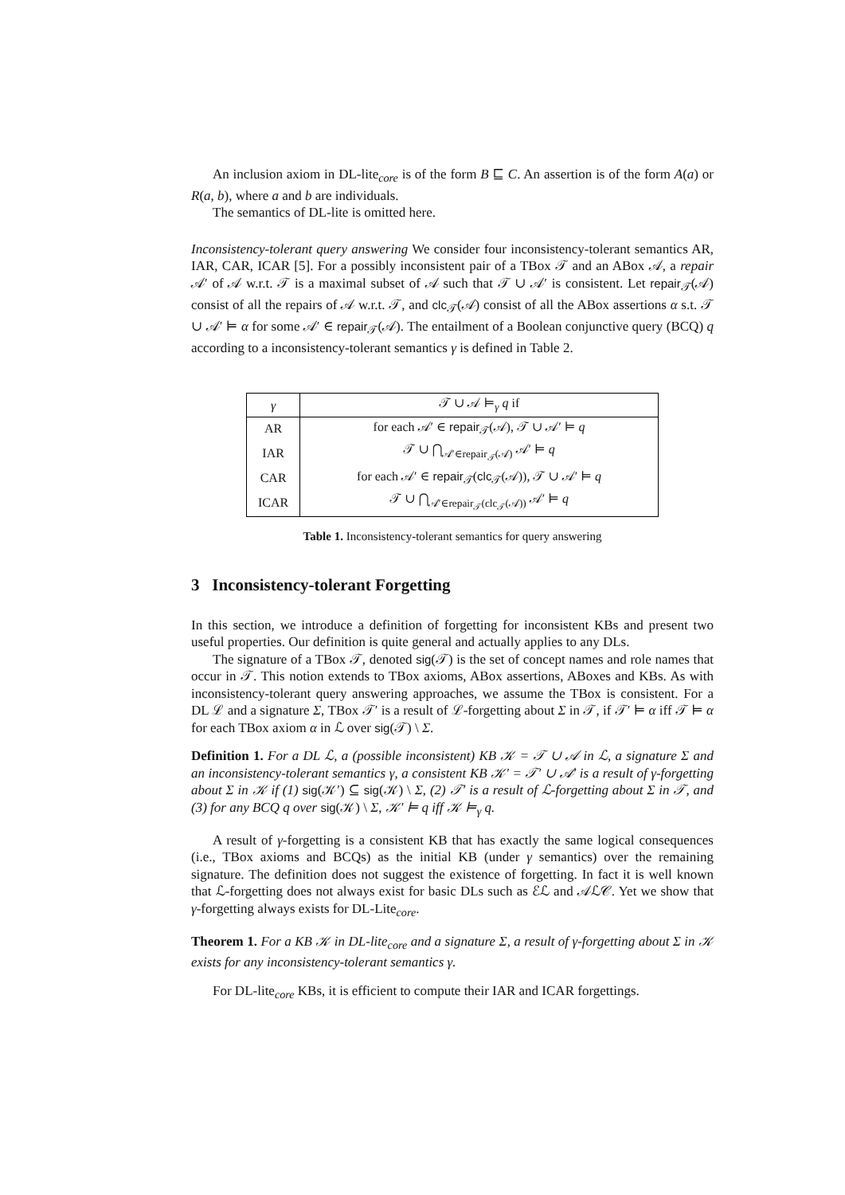An inclusion axiom in DL-lite<sub>core</sub> is of the form B ⊑ C. An assertion is of the form A(a) or R(a, b), where a and b are individuals.
The semantics of DL-lite is omitted here.
Inconsistency-tolerant query answering We consider four inconsistency-tolerant semantics AR, IAR, CAR, ICAR [5]. For a possibly inconsistent pair of a TBox 𝒯 and an ABox 𝒜, a repair 𝒜′ of 𝒜 w.r.t. 𝒯 is a maximal subset of 𝒜 such that 𝒯 ∪ 𝒜′ is consistent. Let repair<sub>𝒯</sub>(𝒜) consist of all the repairs of 𝒜 w.r.t. 𝒯, and clc<sub>𝒯</sub>(𝒜) consist of all the ABox assertions α s.t. 𝒯 ∪ 𝒜′ ⊨ α for some 𝒜′ ∈ repair<sub>𝒯</sub>(𝒜). The entailment of a Boolean conjunctive query (BCQ) q according to a inconsistency-tolerant semantics γ is defined in Table 2.
| γ | 𝒯 ∪ 𝒜 ⊨<sub>γ</sub> q if |
| --- | --- |
| AR | for each 𝒜′ ∈ repair<sub>𝒯</sub>(𝒜), 𝒯 ∪ 𝒜′ ⊨ q |
| IAR | 𝒯 ∪ ⋂<sub>𝒜′∈repair<sub>𝒯</sub>(𝒜)</sub> 𝒜′ ⊨ q |
| CAR | for each 𝒜′ ∈ repair<sub>𝒯</sub>( clc<sub>𝒯</sub>(𝒜)), 𝒯 ∪ 𝒜′ ⊨ q |
| ICAR | 𝒯 ∪ ⋂<sub>𝒜′∈repair<sub>𝒯</sub>(clc<sub>𝒯</sub>(𝒜))</sub> 𝒜′ ⊨ q |
Table 1. Inconsistency-tolerant semantics for query answering
3 Inconsistency-tolerant Forgetting
In this section, we introduce a definition of forgetting for inconsistent KBs and present two useful properties. Our definition is quite general and actually applies to any DLs.
The signature of a TBox 𝒯, denoted sig(𝒯) is the set of concept names and role names that occur in 𝒯. This notion extends to TBox axioms, ABox assertions, ABoxes and KBs. As with inconsistency-tolerant query answering approaches, we assume the TBox is consistent. For a DL ℒ and a signature Σ, TBox 𝒯′ is a result of ℒ-forgetting about Σ in 𝒯, if 𝒯′ ⊨ α iff 𝒯 ⊨ α for each TBox axiom α in ℒ over sig(𝒯) \ Σ.
Definition 1. For a DL ℒ, a (possible inconsistent) KB 𝒦 = 𝒯 ∪ 𝒜 in ℒ, a signature Σ and an inconsistency-tolerant semantics γ, a consistent KB 𝒦′ = 𝒯′ ∪ 𝒜′ is a result of γ-forgetting about Σ in 𝒦 if (1) sig(𝒦′) ⊆ sig(𝒦) \ Σ, (2) 𝒯′ is a result of ℒ-forgetting about Σ in 𝒯, and (3) for any BCQ q over sig(𝒦) \ Σ, 𝒦′ ⊨ q iff 𝒦 ⊨<sub>γ</sub> q.
A result of γ-forgetting is a consistent KB that has exactly the same logical consequences (i.e., TBox axioms and BCQs) as the initial KB (under γ semantics) over the remaining signature. The definition does not suggest the existence of forgetting. In fact it is well known that ℒ-forgetting does not always exist for basic DLs such as ℰℒ and 𝒜ℒ𝒞. Yet we show that γ-forgetting always exists for DL-Lite<sub>core</sub>.
Theorem 1. For a KB 𝒦 in DL-lite<sub>core</sub> and a signature Σ, a result of γ-forgetting about Σ in 𝒦 exists for any inconsistency-tolerant semantics γ.
For DL-lite<sub>core</sub> KBs, it is efficient to compute their IAR and ICAR forgettings.